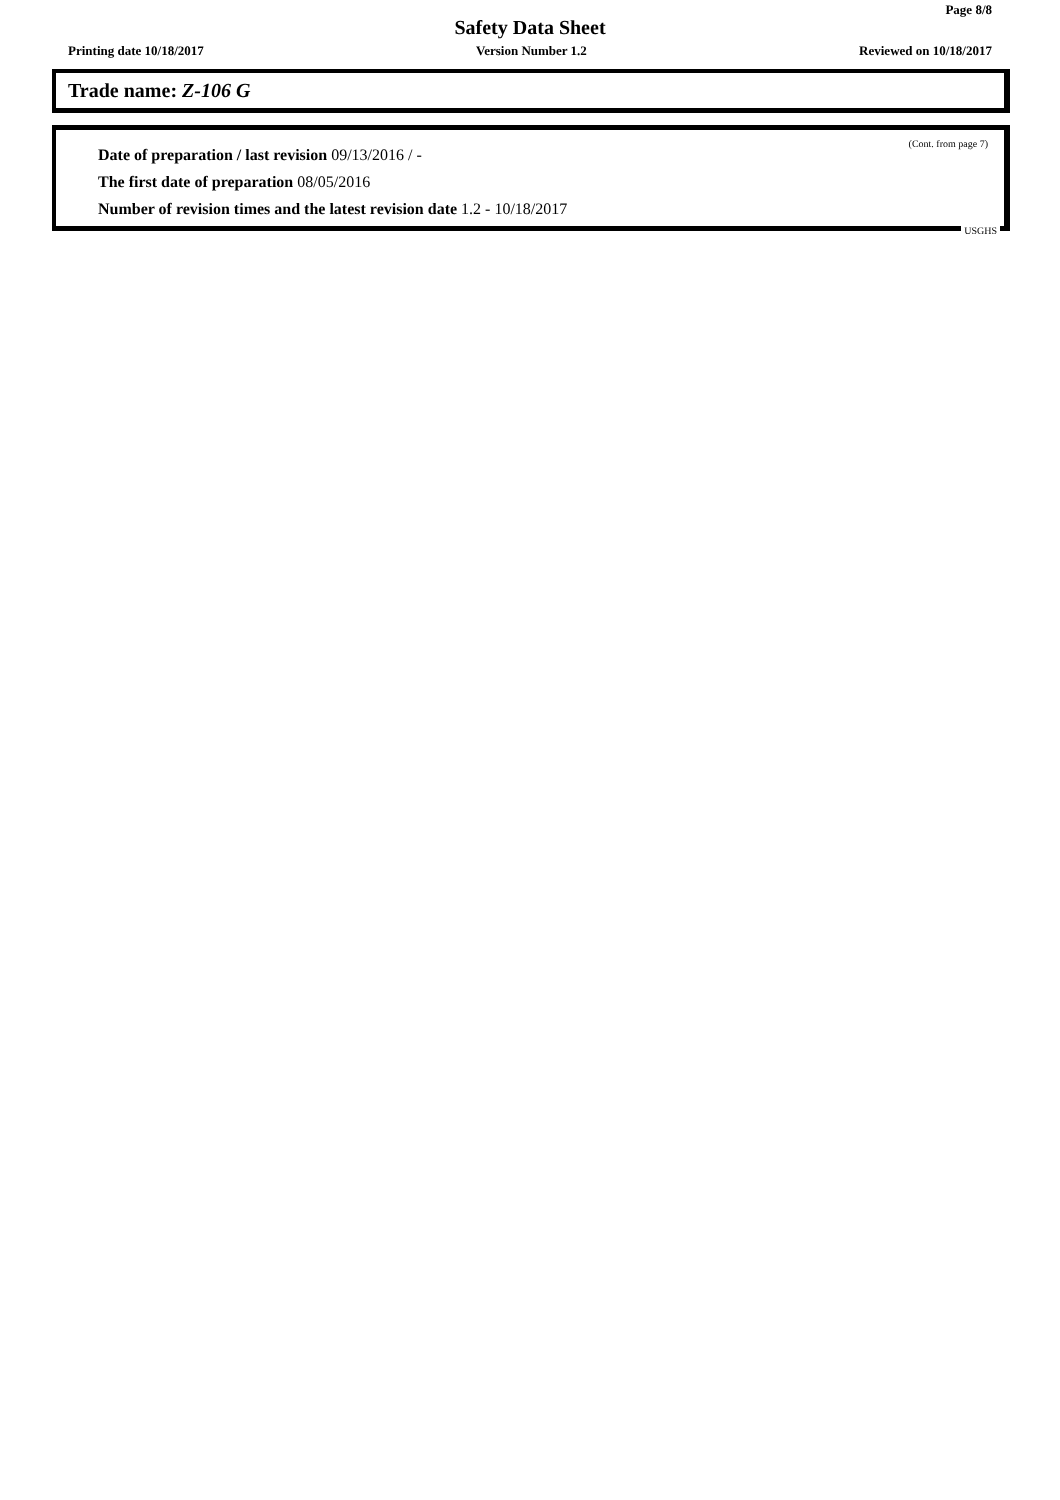Page 8/8
Safety Data Sheet
Printing date 10/18/2017 Version Number 1.2 Reviewed on 10/18/2017
Trade name: Z-106 G
(Cont. from page 7)
Date of preparation / last revision 09/13/2016 / -
The first date of preparation 08/05/2016
Number of revision times and the latest revision date 1.2 - 10/18/2017
USGHS